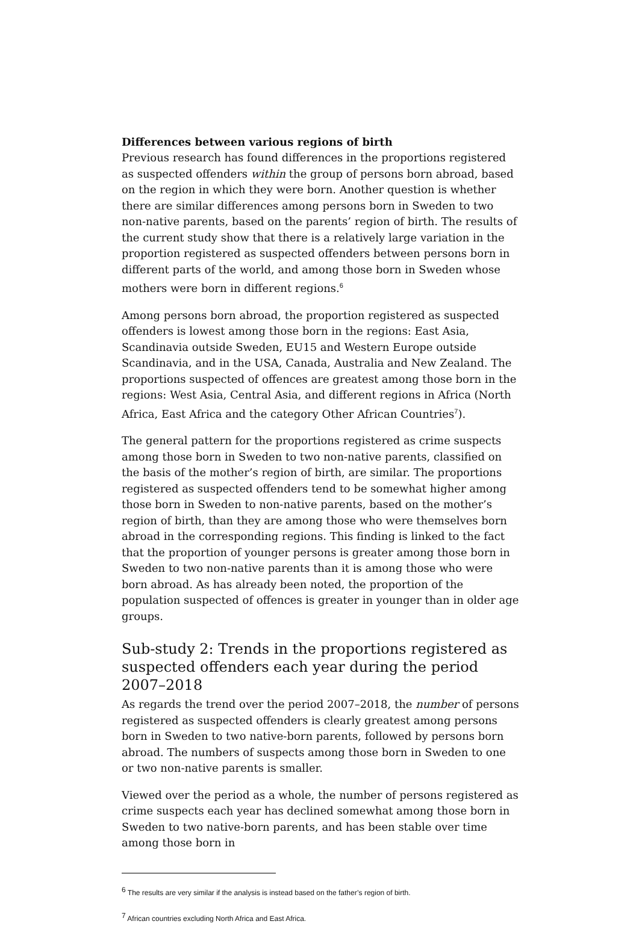Differences between various regions of birth
Previous research has found differences in the proportions registered as suspected offenders within the group of persons born abroad, based on the region in which they were born. Another question is whether there are similar differences among persons born in Sweden to two non-native parents, based on the parents’ region of birth. The results of the current study show that there is a relatively large variation in the proportion registered as suspected offenders between persons born in different parts of the world, and among those born in Sweden whose mothers were born in different regions.<sup>6</sup>
Among persons born abroad, the proportion registered as suspected offenders is lowest among those born in the regions: East Asia, Scandinavia outside Sweden, EU15 and Western Europe outside Scandinavia, and in the USA, Canada, Australia and New Zealand. The proportions suspected of offences are greatest among those born in the regions: West Asia, Central Asia, and different regions in Africa (North Africa, East Africa and the category Other African Countries<sup>7</sup>).
The general pattern for the proportions registered as crime suspects among those born in Sweden to two non-native parents, classified on the basis of the mother’s region of birth, are similar. The proportions registered as suspected offenders tend to be somewhat higher among those born in Sweden to non-native parents, based on the mother’s region of birth, than they are among those who were themselves born abroad in the corresponding regions. This finding is linked to the fact that the proportion of younger persons is greater among those born in Sweden to two non-native parents than it is among those who were born abroad. As has already been noted, the proportion of the population suspected of offences is greater in younger than in older age groups.
Sub-study 2: Trends in the proportions registered as suspected offenders each year during the period 2007–2018
As regards the trend over the period 2007–2018, the number of persons registered as suspected offenders is clearly greatest among persons born in Sweden to two native-born parents, followed by persons born abroad. The numbers of suspects among those born in Sweden to one or two non-native parents is smaller.
Viewed over the period as a whole, the number of persons registered as crime suspects each year has declined somewhat among those born in Sweden to two native-born parents, and has been stable over time among those born in
<sup>6</sup> The results are very similar if the analysis is instead based on the father’s region of birth.
<sup>7</sup> African countries excluding North Africa and East Africa.